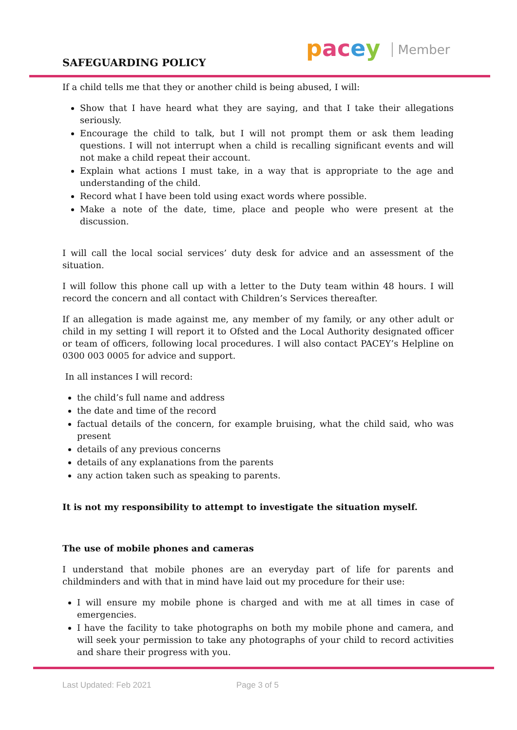SAFEGUARDING POLICY
pacey Member
If a child tells me that they or another child is being abused, I will:
Show that I have heard what they are saying, and that I take their allegations seriously.
Encourage the child to talk, but I will not prompt them or ask them leading questions. I will not interrupt when a child is recalling significant events and will not make a child repeat their account.
Explain what actions I must take, in a way that is appropriate to the age and understanding of the child.
Record what I have been told using exact words where possible.
Make a note of the date, time, place and people who were present at the discussion.
I will call the local social services’ duty desk for advice and an assessment of the situation.
I will follow this phone call up with a letter to the Duty team within 48 hours. I will record the concern and all contact with Children’s Services thereafter.
If an allegation is made against me, any member of my family, or any other adult or child in my setting I will report it to Ofsted and the Local Authority designated officer or team of officers, following local procedures. I will also contact PACEY’s Helpline on 0300 003 0005 for advice and support.
In all instances I will record:
the child’s full name and address
the date and time of the record
factual details of the concern, for example bruising, what the child said, who was present
details of any previous concerns
details of any explanations from the parents
any action taken such as speaking to parents.
It is not my responsibility to attempt to investigate the situation myself.
The use of mobile phones and cameras
I understand that mobile phones are an everyday part of life for parents and childminders and with that in mind have laid out my procedure for their use:
I will ensure my mobile phone is charged and with me at all times in case of emergencies.
I have the facility to take photographs on both my mobile phone and camera, and will seek your permission to take any photographs of your child to record activities and share their progress with you.
Last Updated: Feb 2021 Page 3 of 5